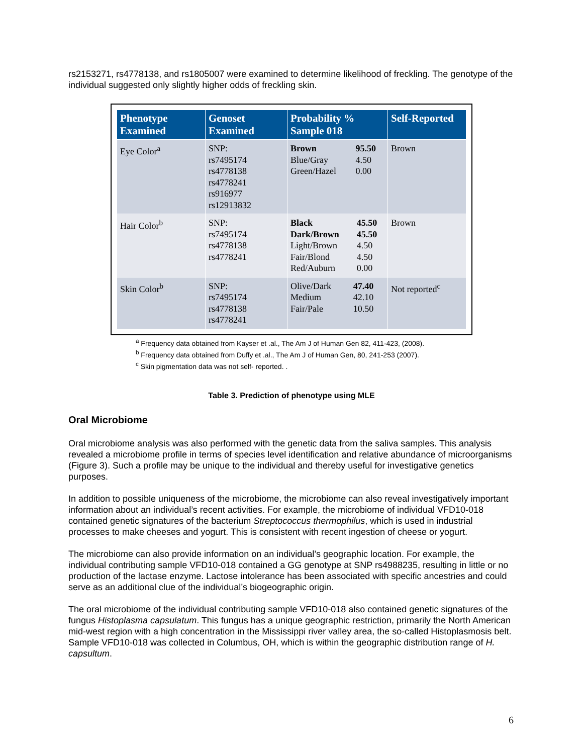rs2153271, rs4778138, and rs1805007 were examined to determine likelihood of freckling. The genotype of the individual suggested only slightly higher odds of freckling skin.
| Phenotype Examined | Genoset Examined | Probability % Sample 018 | Self-Reported |
| --- | --- | --- | --- |
| Eye Color<sup>a</sup> | SNP: rs7495174 rs4778138 rs4778241 rs916977 rs12913832 | / Brown / 95.50 / / Blue/Gray / 4.50 / / Green/Hazel / 0.00 / | Brown |
| Hair Color<sup>b</sup> | SNP: rs7495174 rs4778138 rs4778241 | / Black / 45.50 / / Dark/Brown / 45.50 / / Light/Brown / 4.50 / / Fair/Blond / 4.50 / / Red/Auburn / 0.00 / | Brown |
| Skin Color<sup>b</sup> | SNP: rs7495174 rs4778138 rs4778241 | / Olive/Dark / 47.40 / / Medium / 42.10 / / Fair/Pale / 10.50 / | Not reported<sup>c</sup> |
<sup>a</sup> Frequency data obtained from Kayser et .al., The Am J of Human Gen 82, 411-423, (2008).
<sup>b</sup> Frequency data obtained from Duffy et .al., The Am J of Human Gen, 80, 241-253 (2007).
<sup>c</sup> Skin pigmentation data was not self- reported. .
Table 3. Prediction of phenotype using MLE
Oral Microbiome
Oral microbiome analysis was also performed with the genetic data from the saliva samples. This analysis revealed a microbiome profile in terms of species level identification and relative abundance of microorganisms (Figure 3). Such a profile may be unique to the individual and thereby useful for investigative genetics purposes.
In addition to possible uniqueness of the microbiome, the microbiome can also reveal investigatively important information about an individual’s recent activities. For example, the microbiome of individual VFD10-018 contained genetic signatures of the bacterium Streptococcus thermophilus, which is used in industrial processes to make cheeses and yogurt. This is consistent with recent ingestion of cheese or yogurt.
The microbiome can also provide information on an individual’s geographic location. For example, the individual contributing sample VFD10-018 contained a GG genotype at SNP rs4988235, resulting in little or no production of the lactase enzyme. Lactose intolerance has been associated with specific ancestries and could serve as an additional clue of the individual’s biogeographic origin.
The oral microbiome of the individual contributing sample VFD10-018 also contained genetic signatures of the fungus Histoplasma capsulatum. This fungus has a unique geographic restriction, primarily the North American mid-west region with a high concentration in the Mississippi river valley area, the so-called Histoplasmosis belt. Sample VFD10-018 was collected in Columbus, OH, which is within the geographic distribution range of H. capsultum.
6